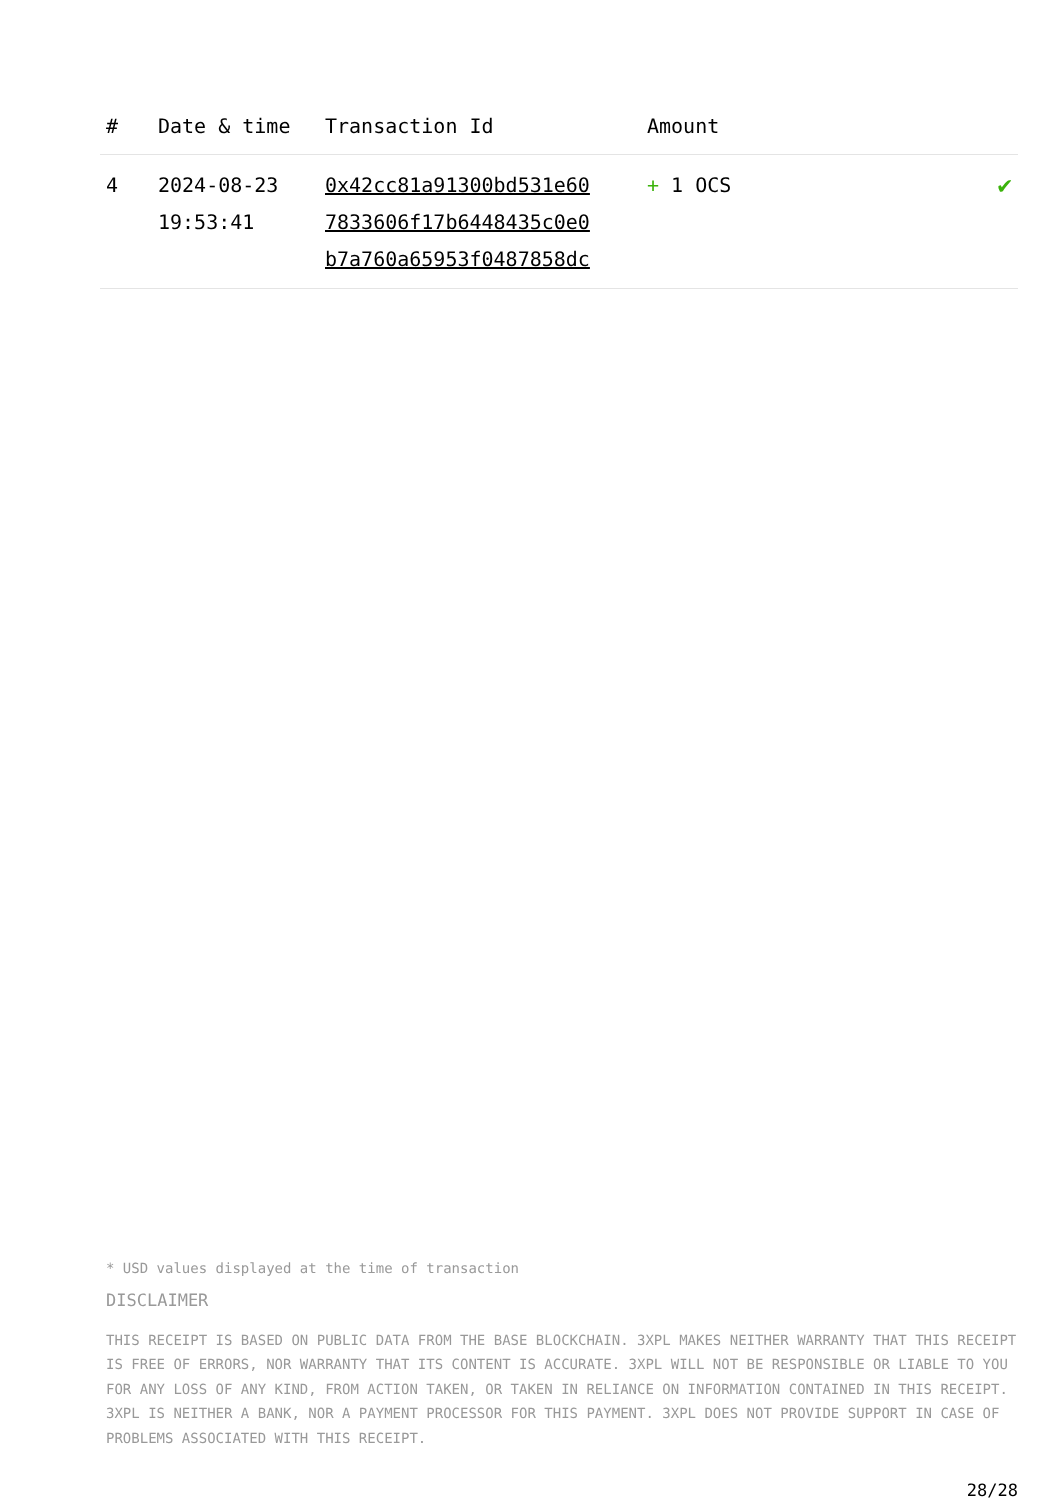| # | Date & time | Transaction Id | Amount | |
| --- | --- | --- | --- | --- |
| 4 | 2024-08-23 19:53:41 | 0x42cc81a91300bd531e60 7833606f17b6448435c0e0 b7a760a65953f0487858dc | + 1 OCS | ✔ |
* USD values displayed at the time of transaction
DISCLAIMER
THIS RECEIPT IS BASED ON PUBLIC DATA FROM THE BASE BLOCKCHAIN. 3XPL MAKES NEITHER WARRANTY THAT THIS RECEIPT IS FREE OF ERRORS, NOR WARRANTY THAT ITS CONTENT IS ACCURATE. 3XPL WILL NOT BE RESPONSIBLE OR LIABLE TO YOU FOR ANY LOSS OF ANY KIND, FROM ACTION TAKEN, OR TAKEN IN RELIANCE ON INFORMATION CONTAINED IN THIS RECEIPT. 3XPL IS NEITHER A BANK, NOR A PAYMENT PROCESSOR FOR THIS PAYMENT. 3XPL DOES NOT PROVIDE SUPPORT IN CASE OF PROBLEMS ASSOCIATED WITH THIS RECEIPT.
28/28